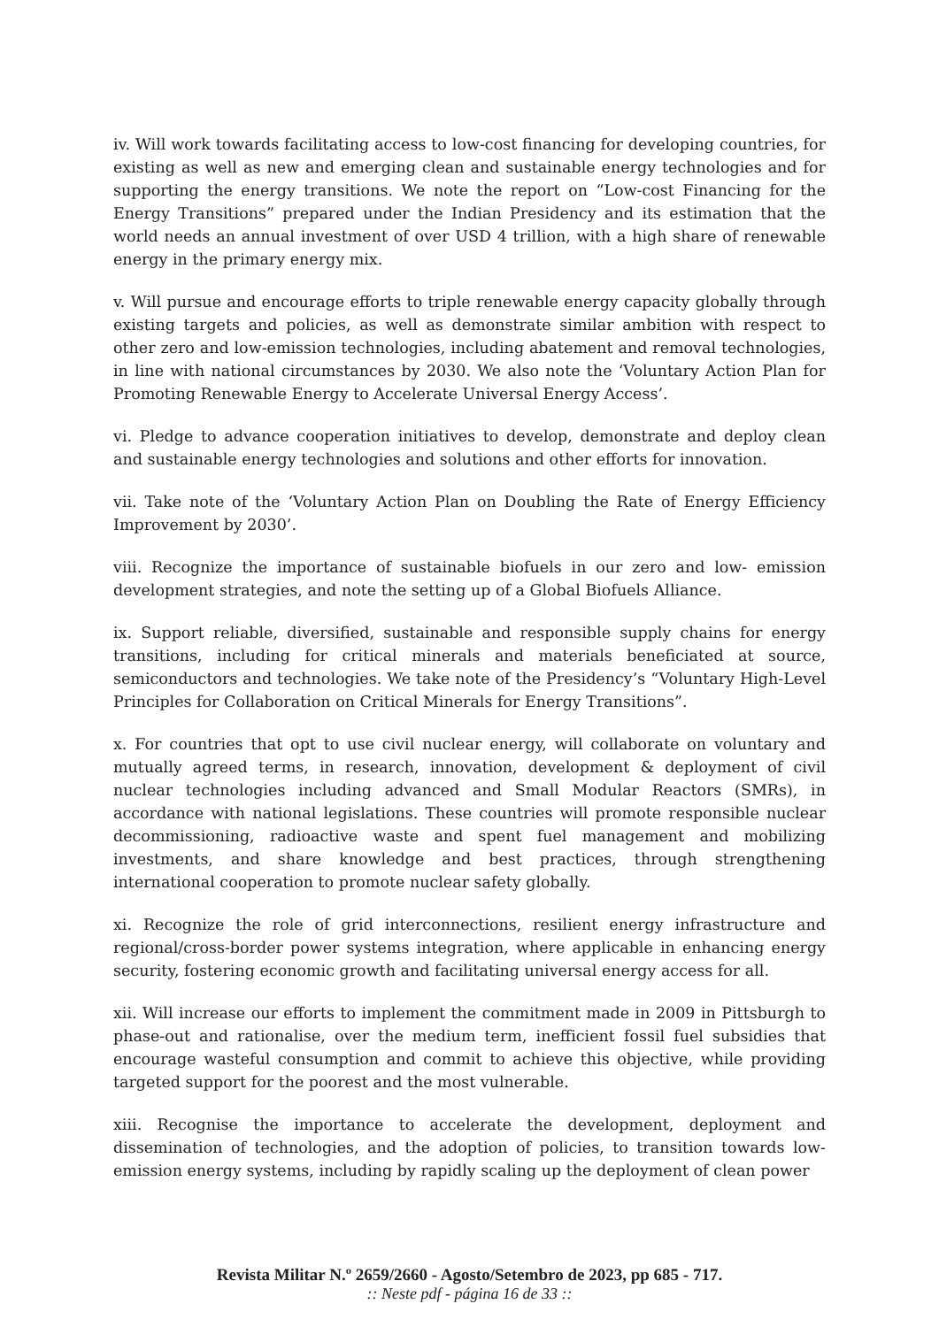iv. Will work towards facilitating access to low-cost financing for developing countries, for existing as well as new and emerging clean and sustainable energy technologies and for supporting the energy transitions. We note the report on “Low-cost Financing for the Energy Transitions” prepared under the Indian Presidency and its estimation that the world needs an annual investment of over USD 4 trillion, with a high share of renewable energy in the primary energy mix.
v. Will pursue and encourage efforts to triple renewable energy capacity globally through existing targets and policies, as well as demonstrate similar ambition with respect to other zero and low-emission technologies, including abatement and removal technologies, in line with national circumstances by 2030. We also note the ‘Voluntary Action Plan for Promoting Renewable Energy to Accelerate Universal Energy Access’.
vi. Pledge to advance cooperation initiatives to develop, demonstrate and deploy clean and sustainable energy technologies and solutions and other efforts for innovation.
vii. Take note of the ‘Voluntary Action Plan on Doubling the Rate of Energy Efficiency Improvement by 2030’.
viii. Recognize the importance of sustainable biofuels in our zero and low- emission development strategies, and note the setting up of a Global Biofuels Alliance.
ix. Support reliable, diversified, sustainable and responsible supply chains for energy transitions, including for critical minerals and materials beneficiated at source, semiconductors and technologies. We take note of the Presidency’s “Voluntary High-Level Principles for Collaboration on Critical Minerals for Energy Transitions”.
x. For countries that opt to use civil nuclear energy, will collaborate on voluntary and mutually agreed terms, in research, innovation, development & deployment of civil nuclear technologies including advanced and Small Modular Reactors (SMRs), in accordance with national legislations. These countries will promote responsible nuclear decommissioning, radioactive waste and spent fuel management and mobilizing investments, and share knowledge and best practices, through strengthening international cooperation to promote nuclear safety globally.
xi. Recognize the role of grid interconnections, resilient energy infrastructure and regional/cross-border power systems integration, where applicable in enhancing energy security, fostering economic growth and facilitating universal energy access for all.
xii. Will increase our efforts to implement the commitment made in 2009 in Pittsburgh to phase-out and rationalise, over the medium term, inefficient fossil fuel subsidies that encourage wasteful consumption and commit to achieve this objective, while providing targeted support for the poorest and the most vulnerable.
xiii. Recognise the importance to accelerate the development, deployment and dissemination of technologies, and the adoption of policies, to transition towards low-emission energy systems, including by rapidly scaling up the deployment of clean power
Revista Militar N.º 2659/2660 - Agosto/Setembro de 2023, pp 685 - 717.:: Neste pdf - página 16 de 33 ::